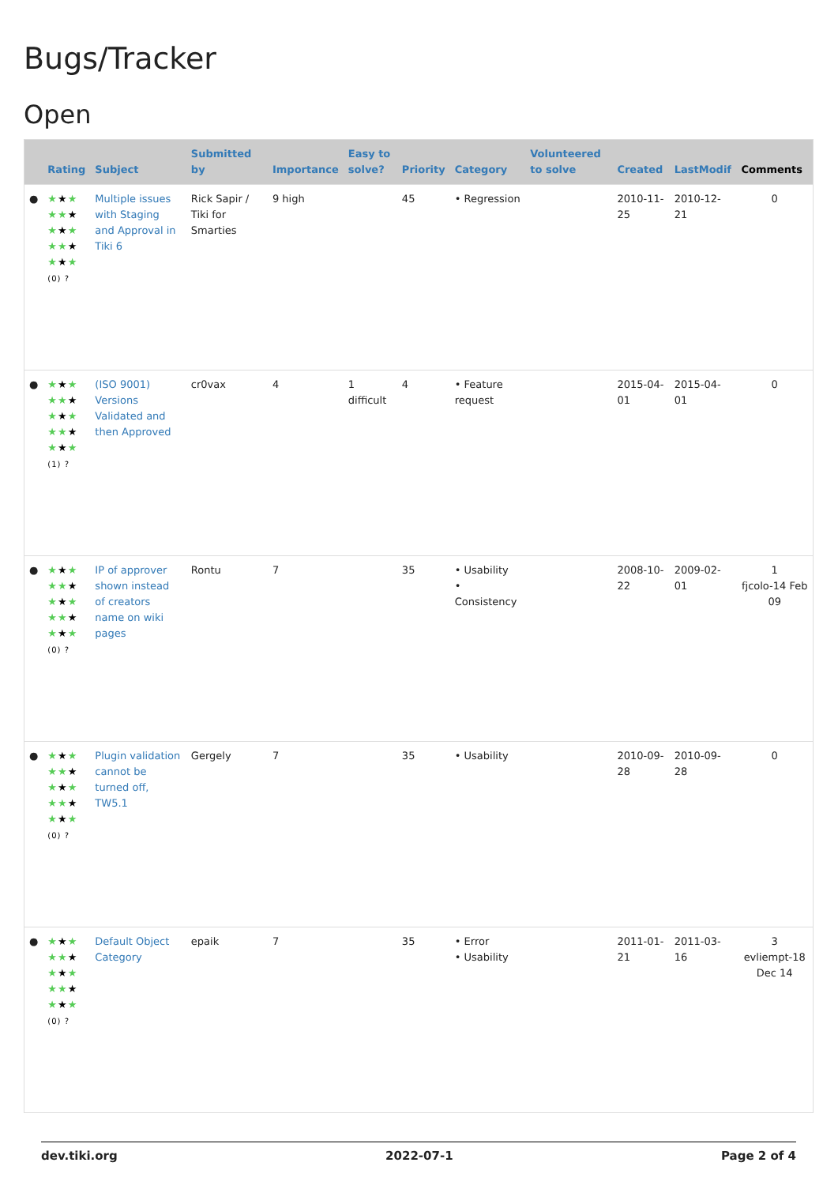Bugs/Tracker
Open
| | Rating | Subject | Submitted by | Importance | Easy to solve? | Priority | Category | Volunteered to solve | Created | LastModif | Comments |
| --- | --- | --- | --- | --- | --- | --- | --- | --- | --- | --- | --- |
| ● | ★ ★ ★ ★★ ★ ★ ★ ★ ★★ ★ ★ ★ ★ (0) ? | Multiple issues with Staging and Approval in Tiki 6 | Rick Sapir / Tiki for Smarties | 9 high | | 45 | • Regression | | 2010-11-25 | 2010-12-21 | 0 |
| ● | ★ ★ ★ ★★ ★ ★ ★ ★ ★★ ★ ★ ★ ★ (1) ? | (ISO 9001) Versions Validated and then Approved | cr0vax | 4 | 1 difficult | 4 | • Feature request | | 2015-04-01 | 2015-04-01 | 0 |
| ● | ★ ★ ★ ★★ ★ ★ ★ ★ ★★ ★ ★ ★ ★ (0) ? | IP of approver shown instead of creators name on wiki pages | Rontu | 7 | | 35 | • Usability • Consistency | | 2008-10-22 | 2009-02-01 | 1 fjcolo-14 Feb 09 |
| ● | ★ ★ ★ ★★ ★ ★ ★ ★ ★★ ★ ★ ★ ★ (0) ? | Plugin validation cannot be turned off, TW5.1 | Gergely | 7 | | 35 | • Usability | | 2010-09-28 | 2010-09-28 | 0 |
| ● | ★ ★ ★ ★★ ★ ★ ★ ★ ★★ ★ ★ ★ ★ (0) ? | Default Object Category | epaik | 7 | | 35 | • Error • Usability | | 2011-01-21 | 2011-03-16 | 3 evliempt-18 Dec 14 |
dev.tiki.org 2022-07-1 Page 2 of 4